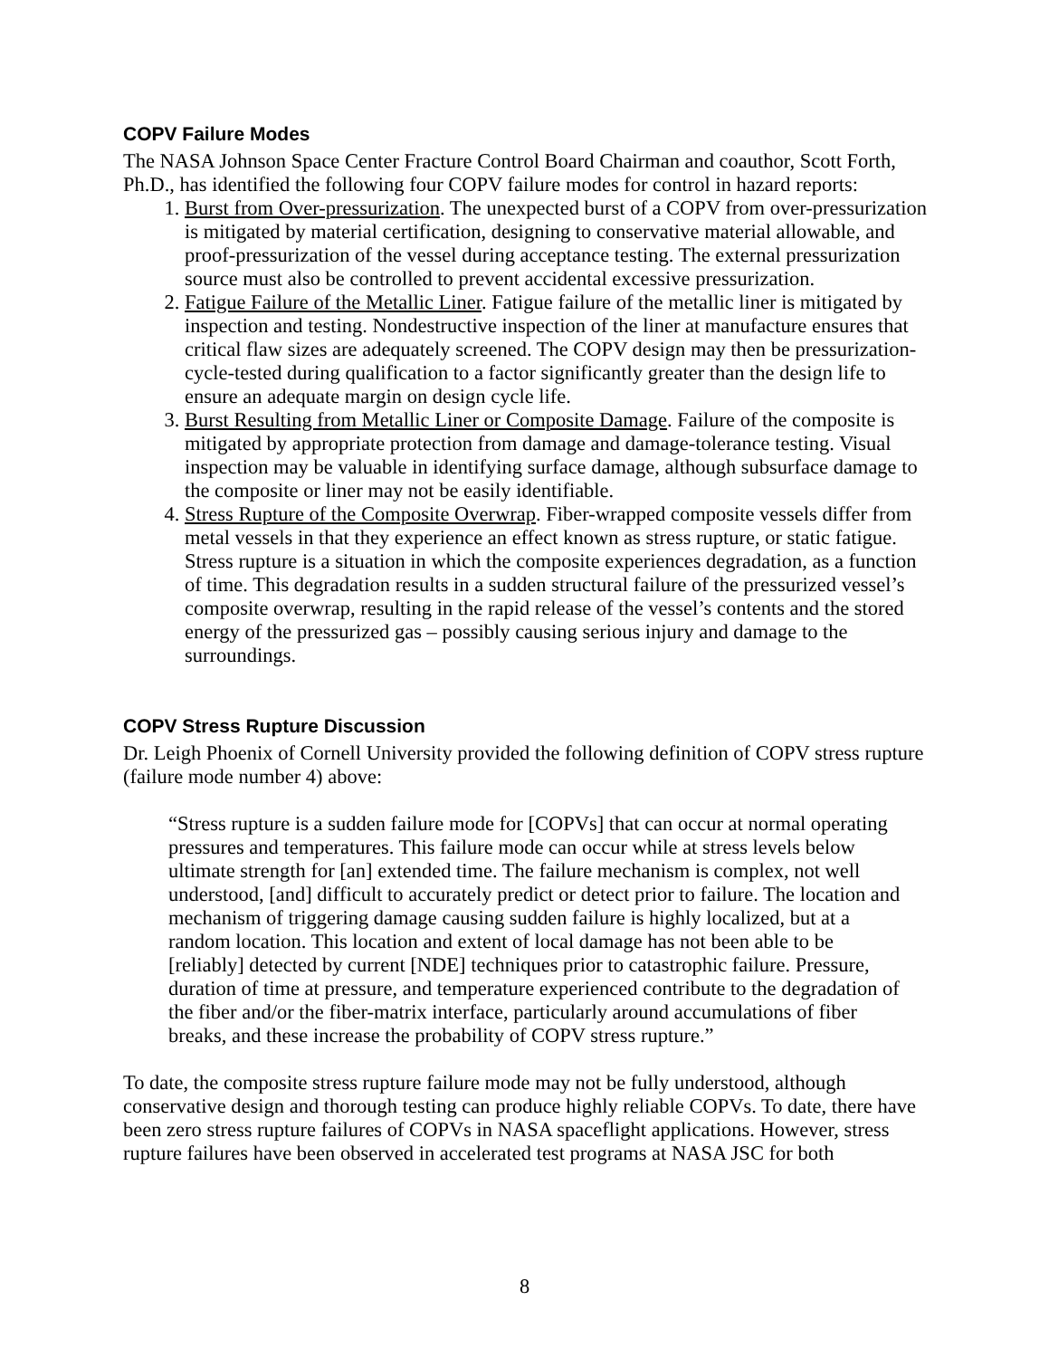COPV Failure Modes
The NASA Johnson Space Center Fracture Control Board Chairman and coauthor, Scott Forth, Ph.D., has identified the following four COPV failure modes for control in hazard reports:
1. Burst from Over-pressurization. The unexpected burst of a COPV from over-pressurization is mitigated by material certification, designing to conservative material allowable, and proof-pressurization of the vessel during acceptance testing. The external pressurization source must also be controlled to prevent accidental excessive pressurization.
2. Fatigue Failure of the Metallic Liner. Fatigue failure of the metallic liner is mitigated by inspection and testing. Nondestructive inspection of the liner at manufacture ensures that critical flaw sizes are adequately screened. The COPV design may then be pressurization-cycle-tested during qualification to a factor significantly greater than the design life to ensure an adequate margin on design cycle life.
3. Burst Resulting from Metallic Liner or Composite Damage. Failure of the composite is mitigated by appropriate protection from damage and damage-tolerance testing. Visual inspection may be valuable in identifying surface damage, although subsurface damage to the composite or liner may not be easily identifiable.
4. Stress Rupture of the Composite Overwrap. Fiber-wrapped composite vessels differ from metal vessels in that they experience an effect known as stress rupture, or static fatigue. Stress rupture is a situation in which the composite experiences degradation, as a function of time. This degradation results in a sudden structural failure of the pressurized vessel’s composite overwrap, resulting in the rapid release of the vessel’s contents and the stored energy of the pressurized gas – possibly causing serious injury and damage to the surroundings.
COPV Stress Rupture Discussion
Dr. Leigh Phoenix of Cornell University provided the following definition of COPV stress rupture (failure mode number 4) above:
“Stress rupture is a sudden failure mode for [COPVs] that can occur at normal operating pressures and temperatures. This failure mode can occur while at stress levels below ultimate strength for [an] extended time. The failure mechanism is complex, not well understood, [and] difficult to accurately predict or detect prior to failure. The location and mechanism of triggering damage causing sudden failure is highly localized, but at a random location. This location and extent of local damage has not been able to be [reliably] detected by current [NDE] techniques prior to catastrophic failure. Pressure, duration of time at pressure, and temperature experienced contribute to the degradation of the fiber and/or the fiber-matrix interface, particularly around accumulations of fiber breaks, and these increase the probability of COPV stress rupture.”
To date, the composite stress rupture failure mode may not be fully understood, although conservative design and thorough testing can produce highly reliable COPVs. To date, there have been zero stress rupture failures of COPVs in NASA spaceflight applications. However, stress rupture failures have been observed in accelerated test programs at NASA JSC for both
8